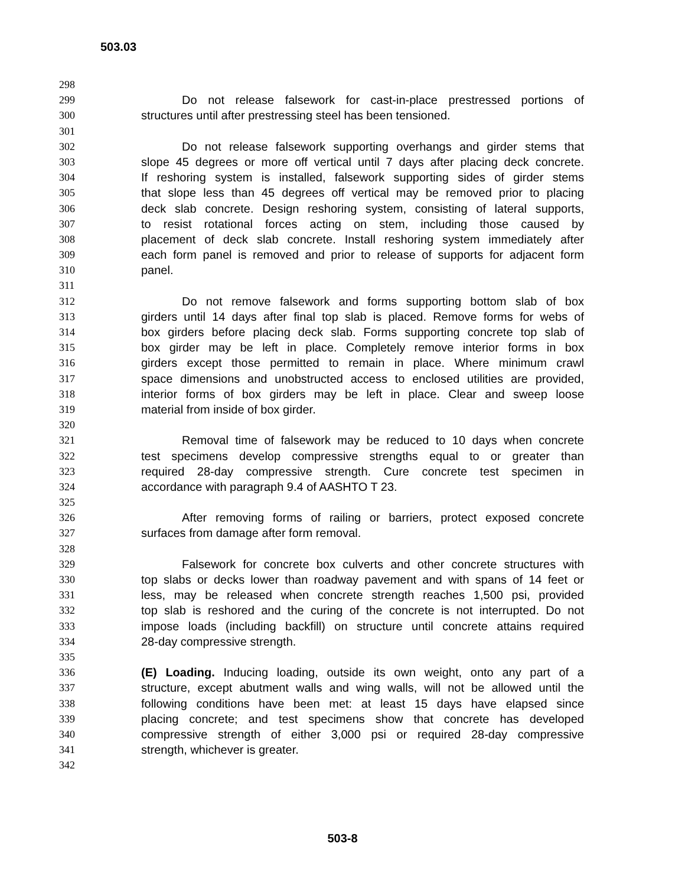503.03
298
299 Do not release falsework for cast-in-place prestressed portions of
300 structures until after prestressing steel has been tensioned.
301
302 Do not release falsework supporting overhangs and girder stems that
303 slope 45 degrees or more off vertical until 7 days after placing deck concrete.
304 If reshoring system is installed, falsework supporting sides of girder stems
305 that slope less than 45 degrees off vertical may be removed prior to placing
306 deck slab concrete. Design reshoring system, consisting of lateral supports,
307 to resist rotational forces acting on stem, including those caused by
308 placement of deck slab concrete. Install reshoring system immediately after
309 each form panel is removed and prior to release of supports for adjacent form
310 panel.
311
312 Do not remove falsework and forms supporting bottom slab of box
313 girders until 14 days after final top slab is placed. Remove forms for webs of
314 box girders before placing deck slab. Forms supporting concrete top slab of
315 box girder may be left in place. Completely remove interior forms in box
316 girders except those permitted to remain in place. Where minimum crawl
317 space dimensions and unobstructed access to enclosed utilities are provided,
318 interior forms of box girders may be left in place. Clear and sweep loose
319 material from inside of box girder.
320
321 Removal time of falsework may be reduced to 10 days when concrete
322 test specimens develop compressive strengths equal to or greater than
323 required 28-day compressive strength. Cure concrete test specimen in
324 accordance with paragraph 9.4 of AASHTO T 23.
325
326 After removing forms of railing or barriers, protect exposed concrete
327 surfaces from damage after form removal.
328
329 Falsework for concrete box culverts and other concrete structures with
330 top slabs or decks lower than roadway pavement and with spans of 14 feet or
331 less, may be released when concrete strength reaches 1,500 psi, provided
332 top slab is reshored and the curing of the concrete is not interrupted. Do not
333 impose loads (including backfill) on structure until concrete attains required
334 28-day compressive strength.
335
336 (E) Loading. Inducing loading, outside its own weight, onto any part of a
337 structure, except abutment walls and wing walls, will not be allowed until the
338 following conditions have been met: at least 15 days have elapsed since
339 placing concrete; and test specimens show that concrete has developed
340 compressive strength of either 3,000 psi or required 28-day compressive
341 strength, whichever is greater.
342
503-8